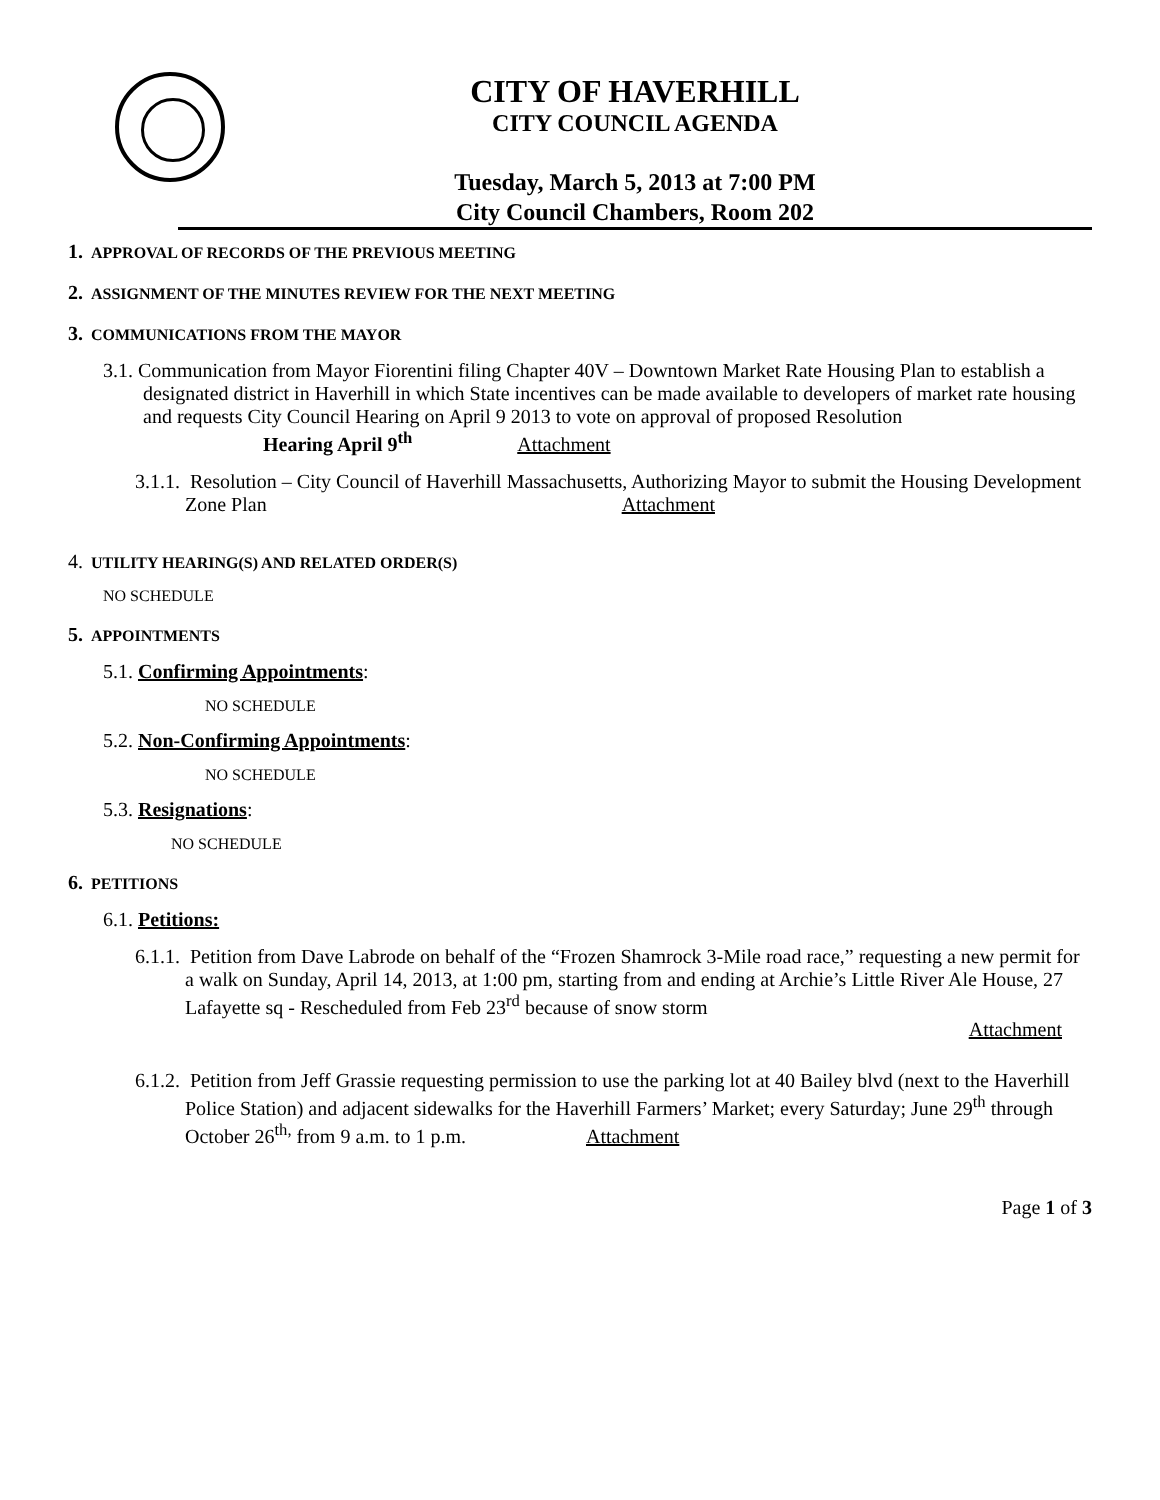CITY OF HAVERHILL
CITY COUNCIL AGENDA
Tuesday, March 5, 2013 at 7:00 PM
City Council Chambers, Room 202
1. APPROVAL OF RECORDS OF THE PREVIOUS MEETING
2. ASSIGNMENT OF THE MINUTES REVIEW FOR THE NEXT MEETING
3. COMMUNICATIONS FROM THE MAYOR
3.1. Communication from Mayor Fiorentini filing Chapter 40V – Downtown Market Rate Housing Plan to establish a designated district in Haverhill in which State incentives can be made available to developers of market rate housing and requests City Council Hearing on April 9 2013 to vote on approval of proposed Resolution Hearing April 9<sup>th</sup> Attachment
3.1.1. Resolution – City Council of Haverhill Massachusetts, Authorizing Mayor to submit the Housing Development Zone Plan Attachment
4. UTILITY HEARING(S) AND RELATED ORDER(S)
NO SCHEDULE
5. APPOINTMENTS
5.1. Confirming Appointments:
NO SCHEDULE
5.2. Non-Confirming Appointments:
NO SCHEDULE
5.3. Resignations:
NO SCHEDULE
6. PETITIONS
6.1. Petitions:
6.1.1. Petition from Dave Labrode on behalf of the “Frozen Shamrock 3-Mile road race,” requesting a new permit for a walk on Sunday, April 14, 2013, at 1:00 pm, starting from and ending at Archie’s Little River Ale House, 27 Lafayette sq - Rescheduled from Feb 23<sup>rd</sup> because of snow storm
Attachment
6.1.2. Petition from Jeff Grassie requesting permission to use the parking lot at 40 Bailey blvd (next to the Haverhill Police Station) and adjacent sidewalks for the Haverhill Farmers’ Market; every Saturday; June 29<sup>th</sup> through October 26<sup>th,</sup> from 9 a.m. to 1 p.m. Attachment
Page 1 of 3